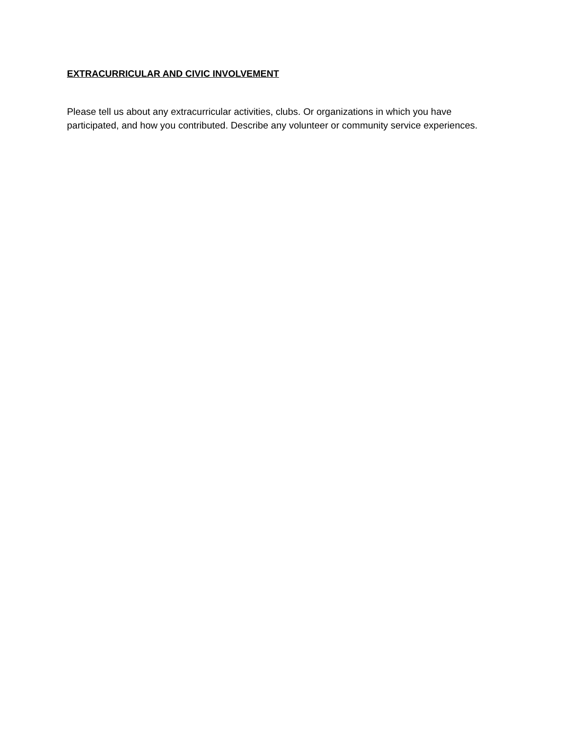EXTRACURRICULAR AND CIVIC INVOLVEMENT
Please tell us about any extracurricular activities, clubs. Or organizations in which you have participated, and how you contributed. Describe any volunteer or community service experiences.